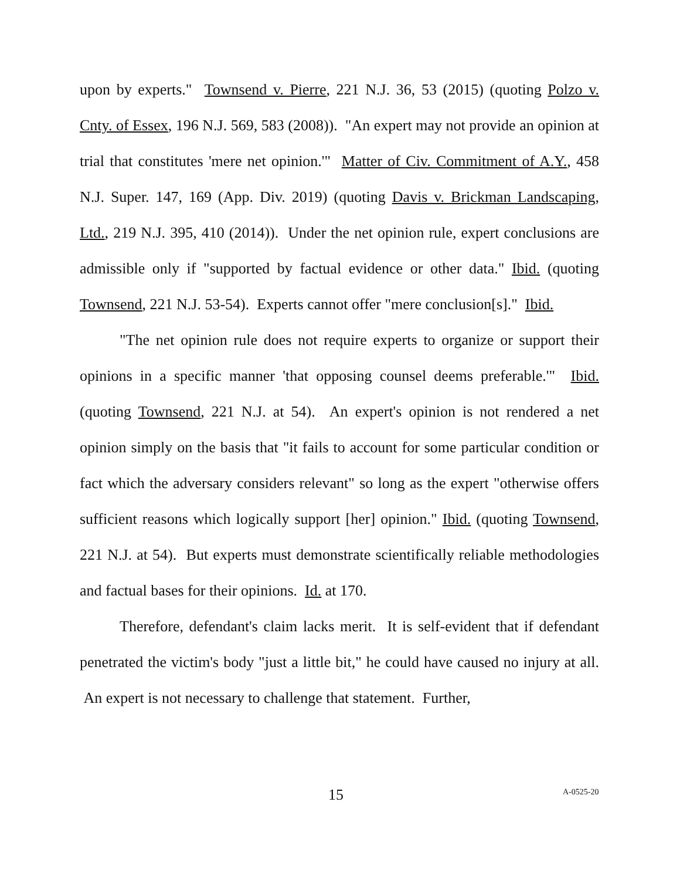upon by experts." Townsend v. Pierre, 221 N.J. 36, 53 (2015) (quoting Polzo v. Cnty. of Essex, 196 N.J. 569, 583 (2008)). "An expert may not provide an opinion at trial that constitutes 'mere net opinion.'" Matter of Civ. Commitment of A.Y., 458 N.J. Super. 147, 169 (App. Div. 2019) (quoting Davis v. Brickman Landscaping, Ltd., 219 N.J. 395, 410 (2014)). Under the net opinion rule, expert conclusions are admissible only if "supported by factual evidence or other data." Ibid. (quoting Townsend, 221 N.J. 53-54). Experts cannot offer "mere conclusion[s]." Ibid.
"The net opinion rule does not require experts to organize or support their opinions in a specific manner 'that opposing counsel deems preferable.'" Ibid. (quoting Townsend, 221 N.J. at 54). An expert's opinion is not rendered a net opinion simply on the basis that "it fails to account for some particular condition or fact which the adversary considers relevant" so long as the expert "otherwise offers sufficient reasons which logically support [her] opinion." Ibid. (quoting Townsend, 221 N.J. at 54). But experts must demonstrate scientifically reliable methodologies and factual bases for their opinions. Id. at 170.
Therefore, defendant's claim lacks merit. It is self-evident that if defendant penetrated the victim's body "just a little bit," he could have caused no injury at all. An expert is not necessary to challenge that statement. Further,
15 A-0525-20